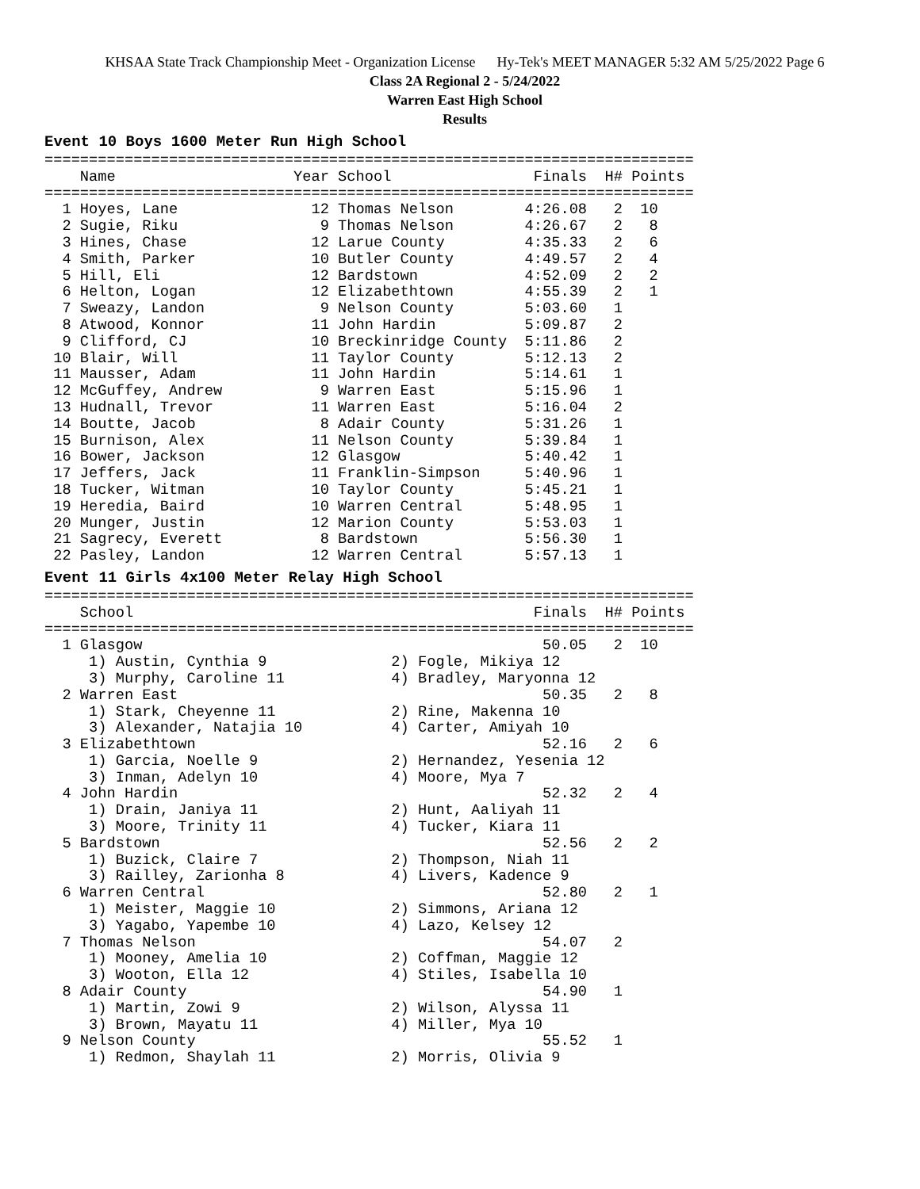KHSAA State Track Championship Meet - Organization License Hy-Tek's MEET MANAGER 5:32 AM 5/25/2022 Page 6
Class 2A Regional 2 - 5/24/2022
Warren East High School
Results
Event 10 Boys 1600 Meter Run High School
=========================================================================
    Name                    Year School                Finals  H# Points
=========================================================================
  1 Hoyes, Lane               12 Thomas Nelson        4:26.08   2  10
  2 Sugie, Riku                9 Thomas Nelson        4:26.67   2   8
  3 Hines, Chase              12 Larue County         4:35.33   2   6
  4 Smith, Parker             10 Butler County        4:49.57   2   4
  5 Hill, Eli                 12 Bardstown            4:52.09   2   2
  6 Helton, Logan             12 Elizabethtown        4:55.39   2   1
  7 Sweazy, Landon             9 Nelson County        5:03.60   1
  8 Atwood, Konnor            11 John Hardin          5:09.87   2
  9 Clifford, CJ              10 Breckinridge County  5:11.86   2
 10 Blair, Will               11 Taylor County        5:12.13   2
 11 Mausser, Adam             11 John Hardin          5:14.61   1
 12 McGuffey, Andrew           9 Warren East          5:15.96   1
 13 Hudnall, Trevor           11 Warren East          5:16.04   2
 14 Boutte, Jacob              8 Adair County         5:31.26   1
 15 Burnison, Alex            11 Nelson County        5:39.84   1
 16 Bower, Jackson            12 Glasgow              5:40.42   1
 17 Jeffers, Jack             11 Franklin-Simpson     5:40.96   1
 18 Tucker, Witman            10 Taylor County        5:45.21   1
 19 Heredia, Baird            10 Warren Central       5:48.95   1
 20 Munger, Justin            12 Marion County        5:53.03   1
 21 Sagrecy, Everett           8 Bardstown            5:56.30   1
 22 Pasley, Landon            12 Warren Central       5:57.13   1
Event 11 Girls 4x100 Meter Relay High School
=========================================================================
    School                                             Finals  H# Points
=========================================================================
  1 Glasgow                                             50.05   2  10
     1) Austin, Cynthia 9              2) Fogle, Mikiya 12
     3) Murphy, Caroline 11            4) Bradley, Maryonna 12
  2 Warren East                                         50.35   2   8
     1) Stark, Cheyenne 11             2) Rine, Makenna 10
     3) Alexander, Natajia 10          4) Carter, Amiyah 10
  3 Elizabethtown                                       52.16   2   6
     1) Garcia, Noelle 9               2) Hernandez, Yesenia 12
     3) Inman, Adelyn 10               4) Moore, Mya 7
  4 John Hardin                                         52.32   2   4
     1) Drain, Janiya 11               2) Hunt, Aaliyah 11
     3) Moore, Trinity 11              4) Tucker, Kiara 11
  5 Bardstown                                           52.56   2   2
     1) Buzick, Claire 7               2) Thompson, Niah 11
     3) Railley, Zarionha 8            4) Livers, Kadence 9
  6 Warren Central                                      52.80   2   1
     1) Meister, Maggie 10             2) Simmons, Ariana 12
     3) Yagabo, Yapembe 10             4) Lazo, Kelsey 12
  7 Thomas Nelson                                       54.07   2
     1) Mooney, Amelia 10              2) Coffman, Maggie 12
     3) Wooton, Ella 12                4) Stiles, Isabella 10
  8 Adair County                                        54.90   1
     1) Martin, Zowi 9                 2) Wilson, Alyssa 11
     3) Brown, Mayatu 11               4) Miller, Mya 10
  9 Nelson County                                       55.52   1
     1) Redmon, Shaylah 11             2) Morris, Olivia 9